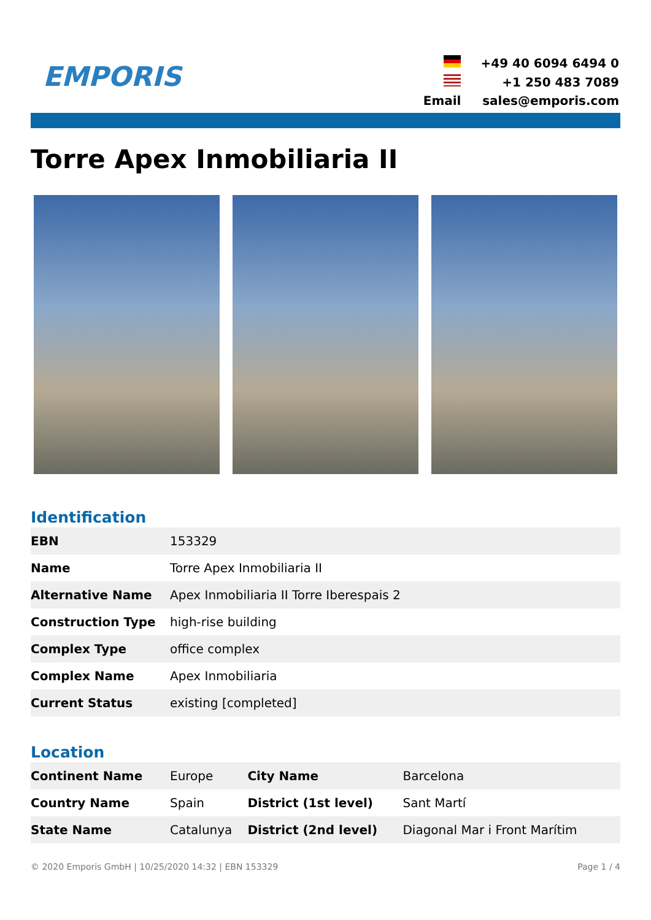EMPORIS
| | +49 40 6094 6494 0 |
| | +1 250 483 7089 |
| Email | sales@emporis.com |
Torre Apex Inmobiliaria II
Identification
| EBN | 153329 |
| Name | Torre Apex Inmobiliaria II |
| Alternative Name | Apex Inmobiliaria II Torre Iberespais 2 |
| Construction Type | high-rise building |
| Complex Type | office complex |
| Complex Name | Apex Inmobiliaria |
| Current Status | existing [completed] |
Location
| Continent Name | Europe | City Name | Barcelona |
| Country Name | Spain | District (1st level) | Sant Martí |
| State Name | Catalunya | District (2nd level) | Diagonal Mar i Front Marítim |
© 2020 Emporis GmbH | 10/25/2020 14:32 | EBN 153329 Page 1 / 4